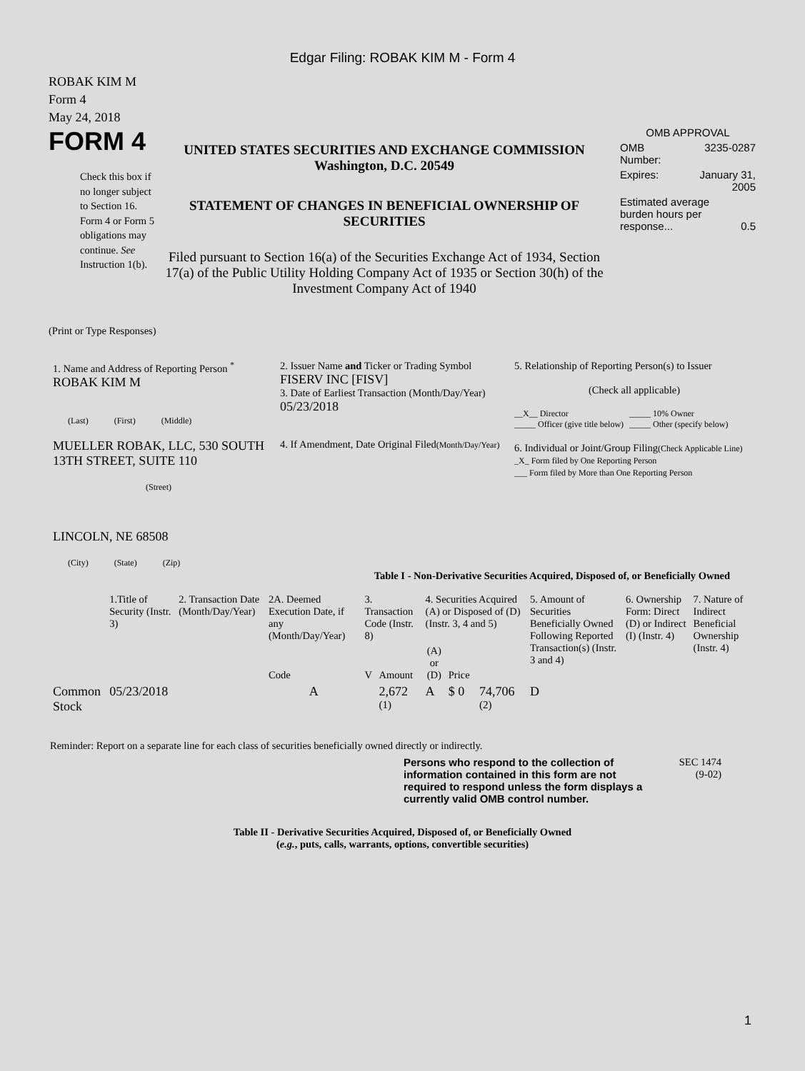Edgar Filing: ROBAK KIM M - Form 4
ROBAK KIM M
Form 4
May 24, 2018
FORM 4
Check this box if no longer subject to Section 16. Form 4 or Form 5 obligations may continue. See Instruction 1(b).
UNITED STATES SECURITIES AND EXCHANGE COMMISSION
Washington, D.C. 20549
STATEMENT OF CHANGES IN BENEFICIAL OWNERSHIP OF SECURITIES
Filed pursuant to Section 16(a) of the Securities Exchange Act of 1934, Section 17(a) of the Public Utility Holding Company Act of 1935 or Section 30(h) of the Investment Company Act of 1940
OMB APPROVAL
OMB
Number: 3235-0287
Expires: January 31,
2005
Estimated average burden hours per response... 0.5
(Print or Type Responses)
| 1. Name and Address of Reporting Person <sup>*</sup> ROBAK KIM M (Last) (First) (Middle) MUELLER ROBAK, LLC, 530 SOUTH 13TH STREET, SUITE 110 (Street) LINCOLN, NE 68508 (City) (State) (Zip) | 2. Issuer Name and Ticker or Trading Symbol FISERV INC [FISV] 3. Date of Earliest Transaction (Month/Day/Year) 05/23/2018 4. If Amendment, Date Original Filed (Month/Day/Year) | 5. Relationship of Reporting Person(s) to Issuer (Check all applicable) / __X__ Director _____ Officer (give title below) / _____ 10% Owner _____ Other (specify below) / 6. Individual or Joint/Group Filing (Check Applicable Line) _X_ Form filed by One Reporting Person ___ Form filed by More than One Reporting Person |
Table I - Non-Derivative Securities Acquired, Disposed of, or Beneficially Owned
| | 1.Title of Security (Instr. 3) | 2. Transaction Date (Month/Day/Year) | 2A. Deemed Execution Date, if any (Month/Day/Year) | 3. Transaction Code (Instr. 8) | | 4. Securities Acquired (A) or Disposed of (D) (Instr. 3, 4 and 5) | | | 5. Amount of Securities Beneficially Owned Following Reported Transaction(s) (Instr. 3 and 4) | 6. Ownership Form: Direct (D) or Indirect (I) (Instr. 4) | 7. Nature of Indirect Beneficial Ownership (Instr. 4) |
| | | | Code | V | Amount | (A) or (D) | Price | | | | |
| Common Stock | 05/23/2018 | | A | | 2,672 <sup>(1)</sup> | A | $ 0 | 74,706 <sup>(2)</sup> | D | | |
Reminder: Report on a separate line for each class of securities beneficially owned directly or indirectly.
Persons who respond to the collection of information contained in this form are not required to respond unless the form displays a currently valid OMB control number.
SEC 1474
(9-02)
Table II - Derivative Securities Acquired, Disposed of, or Beneficially Owned
(e.g., puts, calls, warrants, options, convertible securities)
1